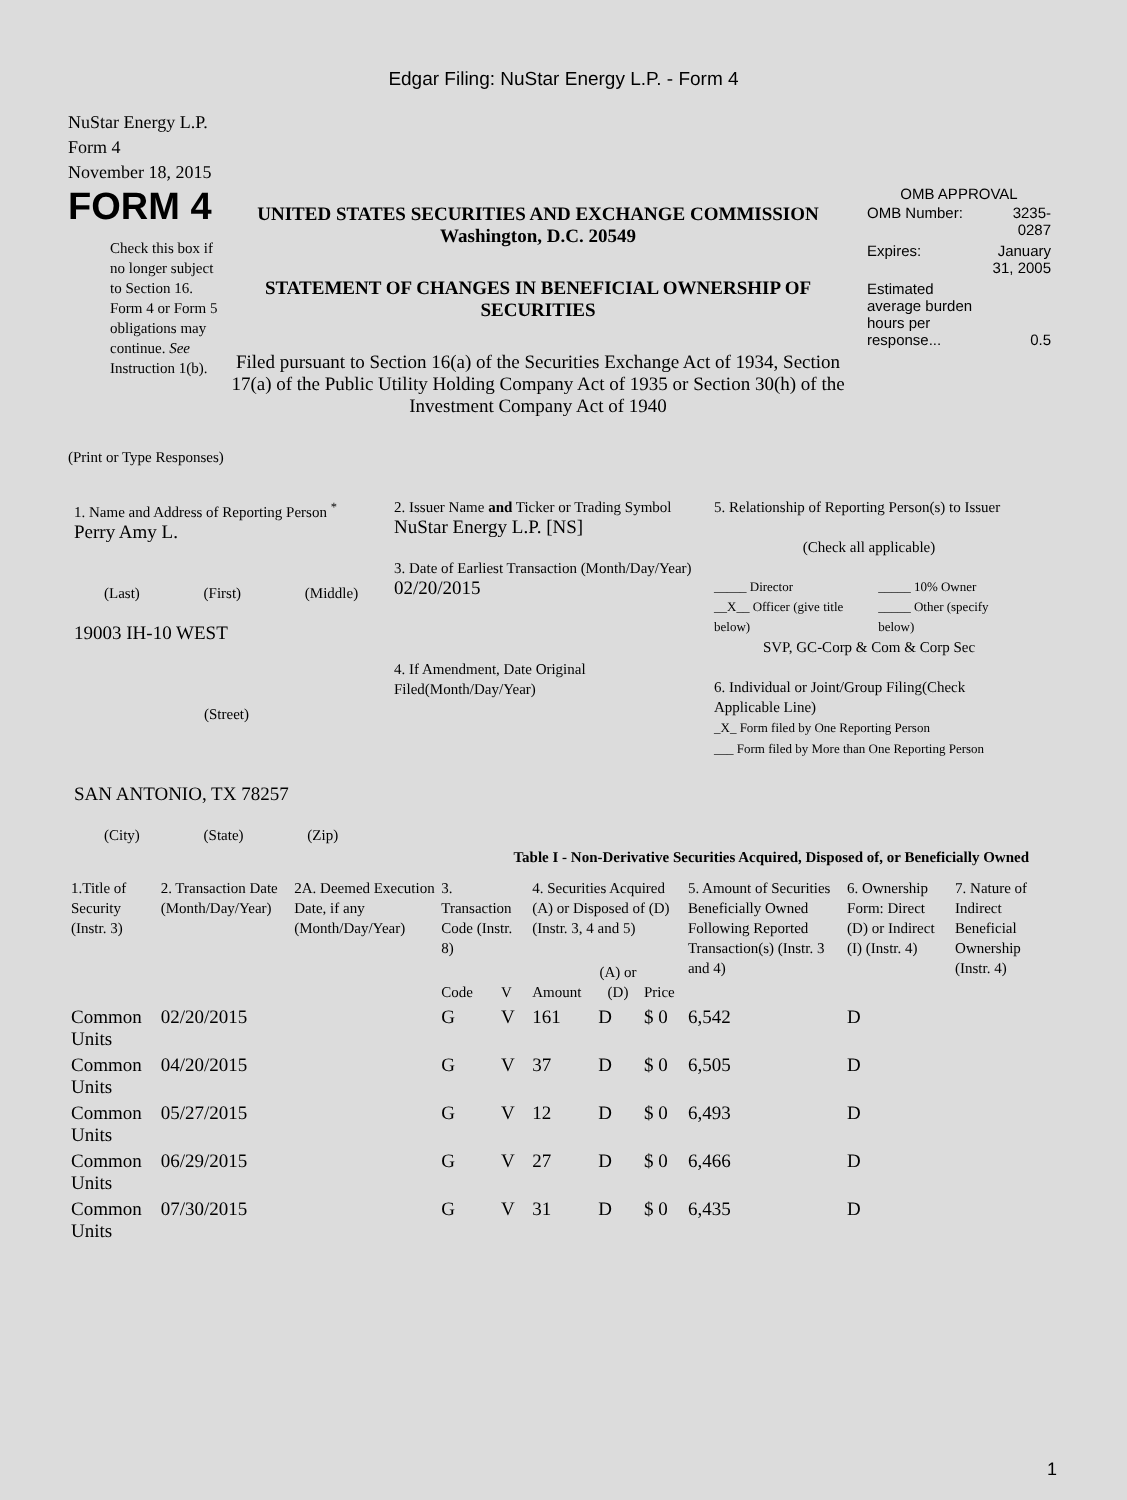Edgar Filing: NuStar Energy L.P. - Form 4
NuStar Energy L.P.
Form 4
November 18, 2015
FORM 4
Check this box if no longer subject to Section 16. Form 4 or Form 5 obligations may continue. See Instruction 1(b).
UNITED STATES SECURITIES AND EXCHANGE COMMISSION
Washington, D.C. 20549
STATEMENT OF CHANGES IN BENEFICIAL OWNERSHIP OF SECURITIES
Filed pursuant to Section 16(a) of the Securities Exchange Act of 1934, Section 17(a) of the Public Utility Holding Company Act of 1935 or Section 30(h) of the Investment Company Act of 1940
OMB APPROVAL
| OMB Number: | 3235-0287 |
| Expires: | January 31, 2005 |
| Estimated average burden hours per response... | 0.5 |
(Print or Type Responses)
1. Name and Address of Reporting Person <sup>*</sup>
Perry Amy L.
(Last) (First) (Middle)
19003 IH-10 WEST
(Street)
SAN ANTONIO, TX 78257
(City) (State) (Zip)
2. Issuer Name and Ticker or Trading Symbol
NuStar Energy L.P. [NS]
3. Date of Earliest Transaction (Month/Day/Year)
02/20/2015
4. If Amendment, Date Original Filed(Month/Day/Year)
5. Relationship of Reporting Person(s) to Issuer
(Check all applicable)
| _____ Director | _____ 10% Owner |
| __X__ Officer (give title below) | _____ Other (specify below) |
SVP, GC-Corp & Com & Corp Sec
6. Individual or Joint/Group Filing(Check Applicable Line)
_X_ Form filed by One Reporting Person
___ Form filed by More than One Reporting Person
Table I - Non-Derivative Securities Acquired, Disposed of, or Beneficially Owned
| 1.Title of Security (Instr. 3) | 2. Transaction Date (Month/Day/Year) | 2A. Deemed Execution Date, if any (Month/Day/Year) | 3. Transaction Code (Instr. 8) | | 4. Securities Acquired (A) or Disposed of (D) (Instr. 3, 4 and 5) | | | 5. Amount of Securities Beneficially Owned Following Reported Transaction(s) (Instr. 3 and 4) | 6. Ownership Form: Direct (D) or Indirect (I) (Instr. 4) | 7. Nature of Indirect Beneficial Ownership (Instr. 4) |
| --- | --- | --- | --- | --- | --- | --- | --- | --- | --- | --- |
| | | | Code | V | Amount | (A) or (D) | Price | | | |
| Common Units | 02/20/2015 | | G | V | 161 | D | $ 0 | 6,542 | D | |
| Common Units | 04/20/2015 | | G | V | 37 | D | $ 0 | 6,505 | D | |
| Common Units | 05/27/2015 | | G | V | 12 | D | $ 0 | 6,493 | D | |
| Common Units | 06/29/2015 | | G | V | 27 | D | $ 0 | 6,466 | D | |
| Common Units | 07/30/2015 | | G | V | 31 | D | $ 0 | 6,435 | D | |
1